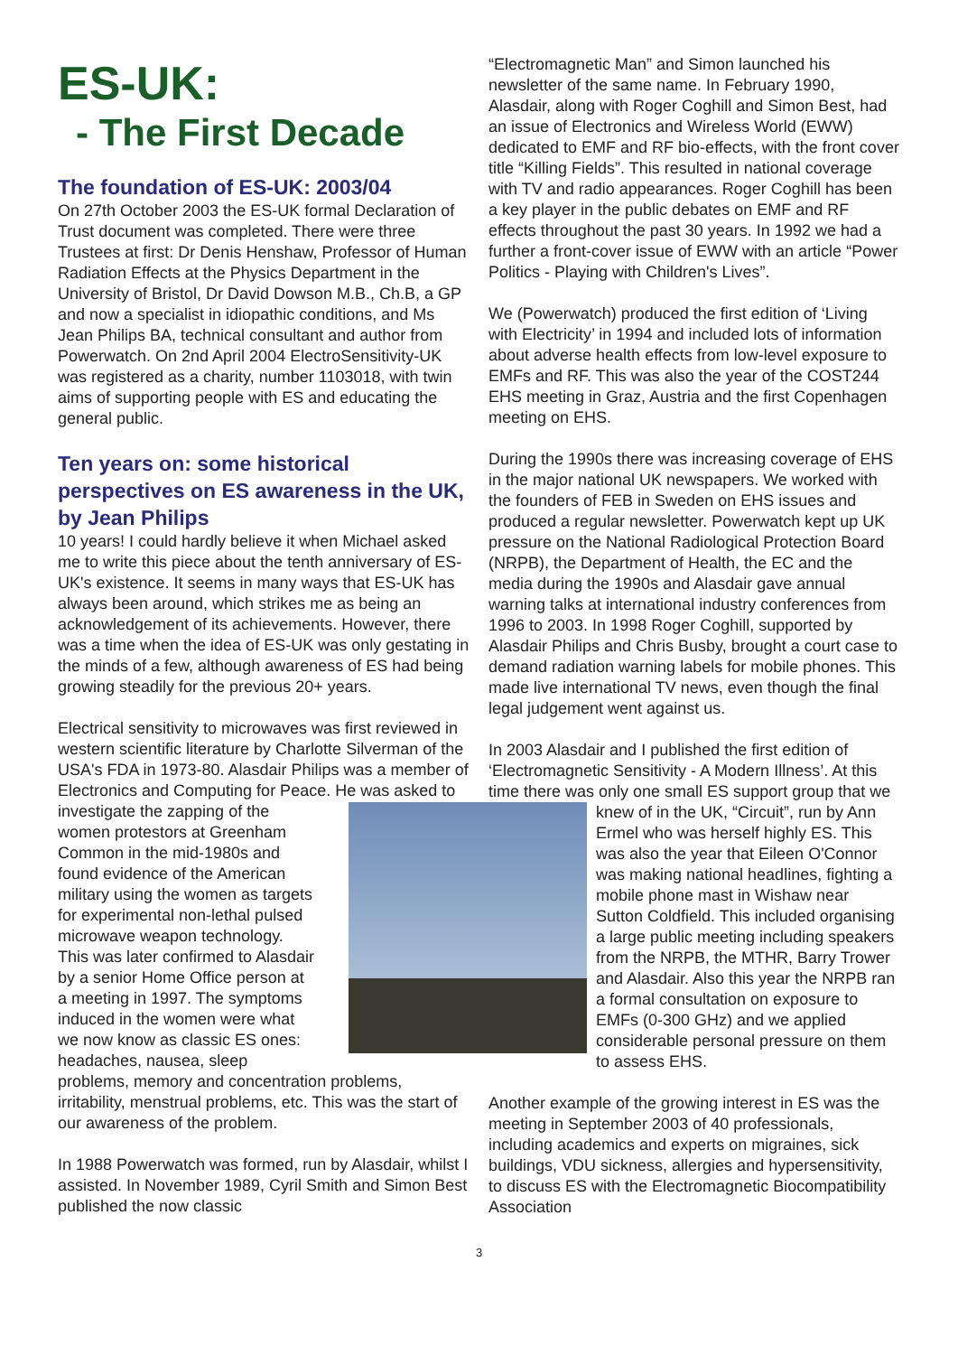ES-UK:
- The First Decade
The foundation of ES-UK: 2003/04
On 27th October 2003 the ES-UK formal Declaration of Trust document was completed. There were three Trustees at first: Dr Denis Henshaw, Professor of Human Radiation Effects at the Physics Department in the University of Bristol, Dr David Dowson M.B., Ch.B, a GP and now a specialist in idiopathic conditions, and Ms Jean Philips BA, technical consultant and author from Powerwatch. On 2nd April 2004 ElectroSensitivity-UK was registered as a charity, number 1103018, with twin aims of supporting people with ES and educating the general public.
Ten years on: some historical perspectives on ES awareness in the UK, by Jean Philips
10 years! I could hardly believe it when Michael asked me to write this piece about the tenth anniversary of ES-UK's existence. It seems in many ways that ES-UK has always been around, which strikes me as being an acknowledgement of its achievements. However, there was a time when the idea of ES-UK was only gestating in the minds of a few, although awareness of ES had being growing steadily for the previous 20+ years.
Electrical sensitivity to microwaves was first reviewed in western scientific literature by Charlotte Silverman of the USA's FDA in 1973-80. Alasdair Philips was a member of Electronics and Computing for Peace. He was asked to investigate the zapping of the women protestors at Greenham Common in the mid-1980s and found evidence of the American military using the women as targets for experimental non-lethal pulsed microwave weapon technology. This was later confirmed to Alasdair by a senior Home Office person at a meeting in 1997. The symptoms induced in the women were what we now know as classic ES ones: headaches, nausea, sleep problems, memory and concentration problems, irritability, menstrual problems, etc. This was the start of our awareness of the problem.
In 1988 Powerwatch was formed, run by Alasdair, whilst I assisted. In November 1989, Cyril Smith and Simon Best published the now classic
“Electromagnetic Man” and Simon launched his newsletter of the same name. In February 1990, Alasdair, along with Roger Coghill and Simon Best, had an issue of Electronics and Wireless World (EWW) dedicated to EMF and RF bio-effects, with the front cover title “Killing Fields”. This resulted in national coverage with TV and radio appearances. Roger Coghill has been a key player in the public debates on EMF and RF effects throughout the past 30 years. In 1992 we had a further a front-cover issue of EWW with an article “Power Politics - Playing with Children's Lives”.
We (Powerwatch) produced the first edition of ‘Living with Electricity’ in 1994 and included lots of information about adverse health effects from low-level exposure to EMFs and RF. This was also the year of the COST244 EHS meeting in Graz, Austria and the first Copenhagen meeting on EHS.
During the 1990s there was increasing coverage of EHS in the major national UK newspapers. We worked with the founders of FEB in Sweden on EHS issues and produced a regular newsletter. Powerwatch kept up UK pressure on the National Radiological Protection Board (NRPB), the Department of Health, the EC and the media during the 1990s and Alasdair gave annual warning talks at international industry conferences from 1996 to 2003. In 1998 Roger Coghill, supported by Alasdair Philips and Chris Busby, brought a court case to demand radiation warning labels for mobile phones. This made live international TV news, even though the final legal judgement went against us.
In 2003 Alasdair and I published the first edition of ‘Electromagnetic Sensitivity - A Modern Illness’. At this time there was only one small ES support group that we knew of in the UK, “Circuit”, run by Ann Ermel who was herself highly ES. This was also the year that Eileen O'Connor was making national headlines, fighting a mobile phone mast in Wishaw near Sutton Coldfield. This included organising a large public meeting including speakers from the NRPB, the MTHR, Barry Trower and Alasdair. Also this year the NRPB ran a formal consultation on exposure to EMFs (0-300 GHz) and we applied considerable personal pressure on them to assess EHS.
Another example of the growing interest in ES was the meeting in September 2003 of 40 professionals, including academics and experts on migraines, sick buildings, VDU sickness, allergies and hypersensitivity, to discuss ES with the Electromagnetic Biocompatibility Association
3